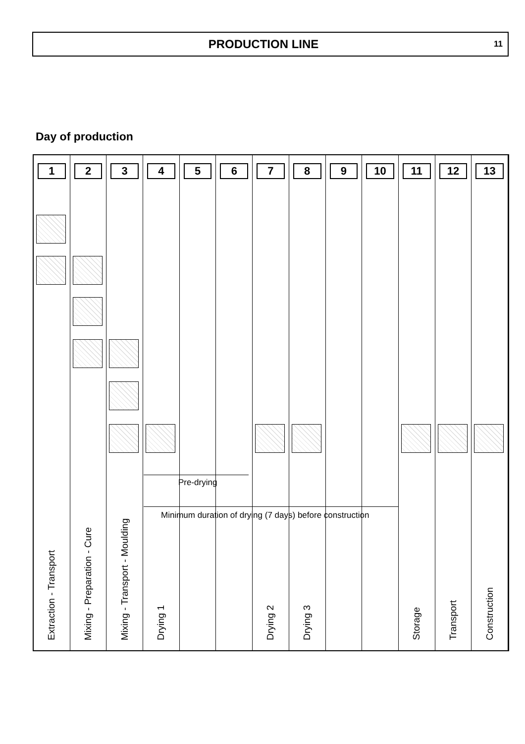PRODUCTION LINE
11
Day of production
1
Extraction - Transport
2
Mixing - Preparation - Cure
3
Mixing - Transport - Moulding
4
Drying 1
5 6 7
Drying 2
8
Drying 3
9 10 11
Storage
12
Transport
13
Construction
Pre-drying
Minimum duration of drying (7 days) before construction